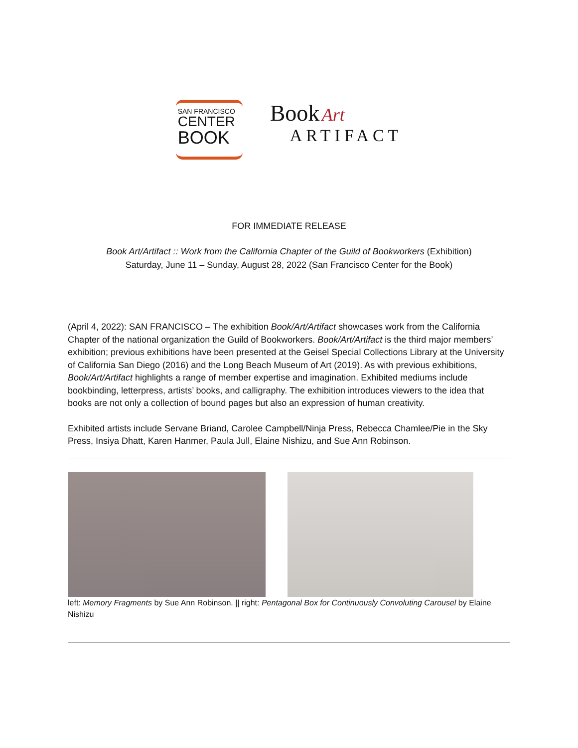SAN FRANCISCO
CENTER
BOOK
Book Art
ARTIFACT
FOR IMMEDIATE RELEASE
Book Art/Artifact :: Work from the California Chapter of the Guild of Bookworkers (Exhibition)
Saturday, June 11 – Sunday, August 28, 2022 (San Francisco Center for the Book)
(April 4, 2022): SAN FRANCISCO – The exhibition Book/Art/Artifact showcases work from the California Chapter of the national organization the Guild of Bookworkers. Book/Art/Artifact is the third major members’ exhibition; previous exhibitions have been presented at the Geisel Special Collections Library at the University of California San Diego (2016) and the Long Beach Museum of Art (2019). As with previous exhibitions, Book/Art/Artifact highlights a range of member expertise and imagination. Exhibited mediums include bookbinding, letterpress, artists’ books, and calligraphy. The exhibition introduces viewers to the idea that books are not only a collection of bound pages but also an expression of human creativity.
Exhibited artists include Servane Briand, Carolee Campbell/Ninja Press, Rebecca Chamlee/Pie in the Sky Press, Insiya Dhatt, Karen Hanmer, Paula Jull, Elaine Nishizu, and Sue Ann Robinson.
left: Memory Fragments by Sue Ann Robinson. || right: Pentagonal Box for Continuously Convoluting Carousel by Elaine Nishizu